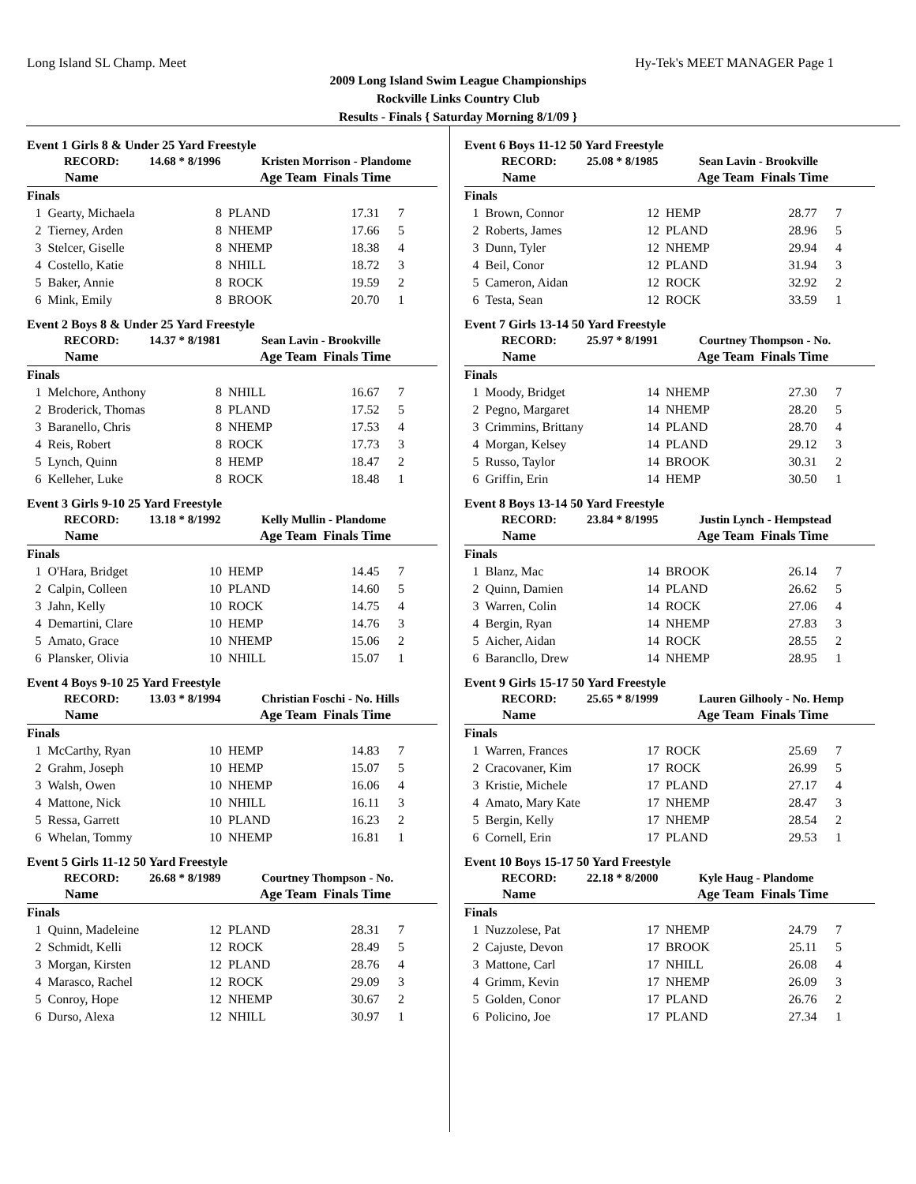Long Island SL Champ. Meet Hy-Tek's MEET MANAGER Page 1
2009 Long Island Swim League Championships
Rockville Links Country Club
Results - Finals { Saturday Morning 8/1/09 }
Event 1 Girls 8 & Under 25 Yard Freestyle
RECORD: 14.68 * 8/1996 Kristen Morrison - Plandome
| Name | | Age Team | | Finals Time | |
| --- | --- | --- | --- | --- | --- |
| Finals | | | | | |
| 1 | Gearty, Michaela | 8 | PLAND | 17.31 | 7 |
| 2 | Tierney, Arden | 8 | NHEMP | 17.66 | 5 |
| 3 | Stelcer, Giselle | 8 | NHEMP | 18.38 | 4 |
| 4 | Costello, Katie | 8 | NHILL | 18.72 | 3 |
| 5 | Baker, Annie | 8 | ROCK | 19.59 | 2 |
| 6 | Mink, Emily | 8 | BROOK | 20.70 | 1 |
Event 2 Boys 8 & Under 25 Yard Freestyle
RECORD: 14.37 * 8/1981 Sean Lavin - Brookville
| Name | | Age Team | | Finals Time | |
| --- | --- | --- | --- | --- | --- |
| Finals | | | | | |
| 1 | Melchore, Anthony | 8 | NHILL | 16.67 | 7 |
| 2 | Broderick, Thomas | 8 | PLAND | 17.52 | 5 |
| 3 | Baranello, Chris | 8 | NHEMP | 17.53 | 4 |
| 4 | Reis, Robert | 8 | ROCK | 17.73 | 3 |
| 5 | Lynch, Quinn | 8 | HEMP | 18.47 | 2 |
| 6 | Kelleher, Luke | 8 | ROCK | 18.48 | 1 |
Event 3 Girls 9-10 25 Yard Freestyle
RECORD: 13.18 * 8/1992 Kelly Mullin - Plandome
| Name | | Age Team | | Finals Time | |
| --- | --- | --- | --- | --- | --- |
| Finals | | | | | |
| 1 | O'Hara, Bridget | 10 | HEMP | 14.45 | 7 |
| 2 | Calpin, Colleen | 10 | PLAND | 14.60 | 5 |
| 3 | Jahn, Kelly | 10 | ROCK | 14.75 | 4 |
| 4 | Demartini, Clare | 10 | HEMP | 14.76 | 3 |
| 5 | Amato, Grace | 10 | NHEMP | 15.06 | 2 |
| 6 | Plansker, Olivia | 10 | NHILL | 15.07 | 1 |
Event 4 Boys 9-10 25 Yard Freestyle
RECORD: 13.03 * 8/1994 Christian Foschi - No. Hills
| Name | | Age Team | | Finals Time | |
| --- | --- | --- | --- | --- | --- |
| Finals | | | | | |
| 1 | McCarthy, Ryan | 10 | HEMP | 14.83 | 7 |
| 2 | Grahm, Joseph | 10 | HEMP | 15.07 | 5 |
| 3 | Walsh, Owen | 10 | NHEMP | 16.06 | 4 |
| 4 | Mattone, Nick | 10 | NHILL | 16.11 | 3 |
| 5 | Ressa, Garrett | 10 | PLAND | 16.23 | 2 |
| 6 | Whelan, Tommy | 10 | NHEMP | 16.81 | 1 |
Event 5 Girls 11-12 50 Yard Freestyle
RECORD: 26.68 * 8/1989 Courtney Thompson - No.
| Name | | Age Team | | Finals Time | |
| --- | --- | --- | --- | --- | --- |
| Finals | | | | | |
| 1 | Quinn, Madeleine | 12 | PLAND | 28.31 | 7 |
| 2 | Schmidt, Kelli | 12 | ROCK | 28.49 | 5 |
| 3 | Morgan, Kirsten | 12 | PLAND | 28.76 | 4 |
| 4 | Marasco, Rachel | 12 | ROCK | 29.09 | 3 |
| 5 | Conroy, Hope | 12 | NHEMP | 30.67 | 2 |
| 6 | Durso, Alexa | 12 | NHILL | 30.97 | 1 |
Event 6 Boys 11-12 50 Yard Freestyle
RECORD: 25.08 * 8/1985 Sean Lavin - Brookville
| Name | | Age Team | | Finals Time | |
| --- | --- | --- | --- | --- | --- |
| Finals | | | | | |
| 1 | Brown, Connor | 12 | HEMP | 28.77 | 7 |
| 2 | Roberts, James | 12 | PLAND | 28.96 | 5 |
| 3 | Dunn, Tyler | 12 | NHEMP | 29.94 | 4 |
| 4 | Beil, Conor | 12 | PLAND | 31.94 | 3 |
| 5 | Cameron, Aidan | 12 | ROCK | 32.92 | 2 |
| 6 | Testa, Sean | 12 | ROCK | 33.59 | 1 |
Event 7 Girls 13-14 50 Yard Freestyle
RECORD: 25.97 * 8/1991 Courtney Thompson - No.
| Name | | Age Team | | Finals Time | |
| --- | --- | --- | --- | --- | --- |
| Finals | | | | | |
| 1 | Moody, Bridget | 14 | NHEMP | 27.30 | 7 |
| 2 | Pegno, Margaret | 14 | NHEMP | 28.20 | 5 |
| 3 | Crimmins, Brittany | 14 | PLAND | 28.70 | 4 |
| 4 | Morgan, Kelsey | 14 | PLAND | 29.12 | 3 |
| 5 | Russo, Taylor | 14 | BROOK | 30.31 | 2 |
| 6 | Griffin, Erin | 14 | HEMP | 30.50 | 1 |
Event 8 Boys 13-14 50 Yard Freestyle
RECORD: 23.84 * 8/1995 Justin Lynch - Hempstead
| Name | | Age Team | | Finals Time | |
| --- | --- | --- | --- | --- | --- |
| Finals | | | | | |
| 1 | Blanz, Mac | 14 | BROOK | 26.14 | 7 |
| 2 | Quinn, Damien | 14 | PLAND | 26.62 | 5 |
| 3 | Warren, Colin | 14 | ROCK | 27.06 | 4 |
| 4 | Bergin, Ryan | 14 | NHEMP | 27.83 | 3 |
| 5 | Aicher, Aidan | 14 | ROCK | 28.55 | 2 |
| 6 | Barancllo, Drew | 14 | NHEMP | 28.95 | 1 |
Event 9 Girls 15-17 50 Yard Freestyle
RECORD: 25.65 * 8/1999 Lauren Gilhooly - No. Hemp
| Name | | Age Team | | Finals Time | |
| --- | --- | --- | --- | --- | --- |
| Finals | | | | | |
| 1 | Warren, Frances | 17 | ROCK | 25.69 | 7 |
| 2 | Cracovaner, Kim | 17 | ROCK | 26.99 | 5 |
| 3 | Kristie, Michele | 17 | PLAND | 27.17 | 4 |
| 4 | Amato, Mary Kate | 17 | NHEMP | 28.47 | 3 |
| 5 | Bergin, Kelly | 17 | NHEMP | 28.54 | 2 |
| 6 | Cornell, Erin | 17 | PLAND | 29.53 | 1 |
Event 10 Boys 15-17 50 Yard Freestyle
RECORD: 22.18 * 8/2000 Kyle Haug - Plandome
| Name | | Age Team | | Finals Time | |
| --- | --- | --- | --- | --- | --- |
| Finals | | | | | |
| 1 | Nuzzolese, Pat | 17 | NHEMP | 24.79 | 7 |
| 2 | Cajuste, Devon | 17 | BROOK | 25.11 | 5 |
| 3 | Mattone, Carl | 17 | NHILL | 26.08 | 4 |
| 4 | Grimm, Kevin | 17 | NHEMP | 26.09 | 3 |
| 5 | Golden, Conor | 17 | PLAND | 26.76 | 2 |
| 6 | Policino, Joe | 17 | PLAND | 27.34 | 1 |